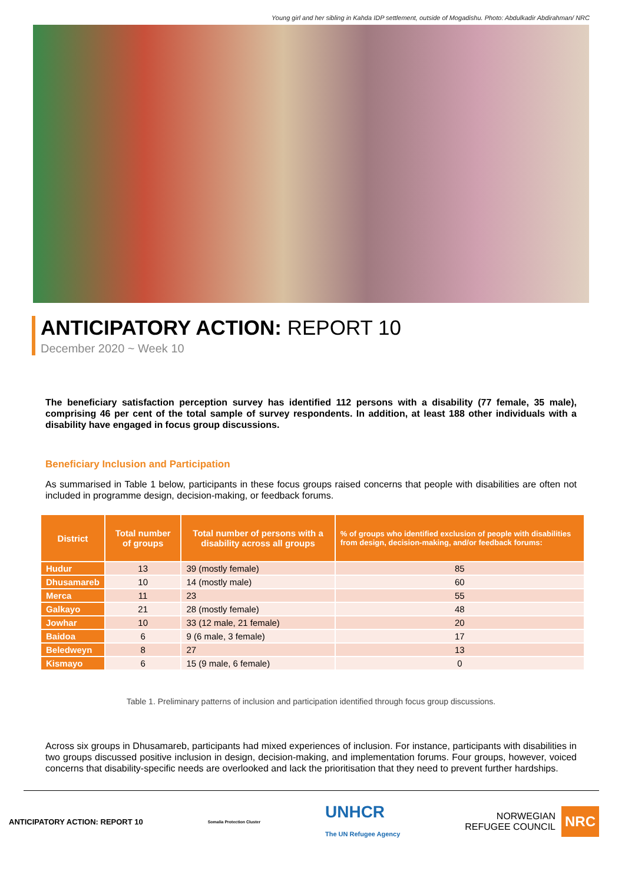Young girl and her sibling in Kahda IDP settlement, outside of Mogadishu. Photo: Abdulkadir Abdirahman/ NRC
ANTICIPATORY ACTION: REPORT 10
December 2020 ~ Week 10
The beneficiary satisfaction perception survey has identified 112 persons with a disability (77 female, 35 male), comprising 46 per cent of the total sample of survey respondents. In addition, at least 188 other individuals with a disability have engaged in focus group discussions.
Beneficiary Inclusion and Participation
As summarised in Table 1 below, participants in these focus groups raised concerns that people with disabilities are often not included in programme design, decision-making, or feedback forums.
| District | Total number of groups | Total number of persons with a disability across all groups | % of groups who identified exclusion of people with disabilities from design, decision-making, and/or feedback forums: |
| --- | --- | --- | --- |
| Hudur | 13 | 39 (mostly female) | 85 |
| Dhusamareb | 10 | 14 (mostly male) | 60 |
| Merca | 11 | 23 | 55 |
| Galkayo | 21 | 28 (mostly female) | 48 |
| Jowhar | 10 | 33 (12 male, 21 female) | 20 |
| Baidoa | 6 | 9 (6 male, 3 female) | 17 |
| Beledweyn | 8 | 27 | 13 |
| Kismayo | 6 | 15 (9 male, 6 female) | 0 |
Table 1. Preliminary patterns of inclusion and participation identified through focus group discussions.
Across six groups in Dhusamareb, participants had mixed experiences of inclusion. For instance, participants with disabilities in two groups discussed positive inclusion in design, decision-making, and implementation forums. Four groups, however, voiced concerns that disability-specific needs are overlooked and lack the prioritisation that they need to prevent further hardships.
ANTICIPATORY ACTION: REPORT 10 Somalia Protection Cluster UNHCR
The UN Refugee Agency NORWEGIAN
REFUGEE COUNCIL NRC